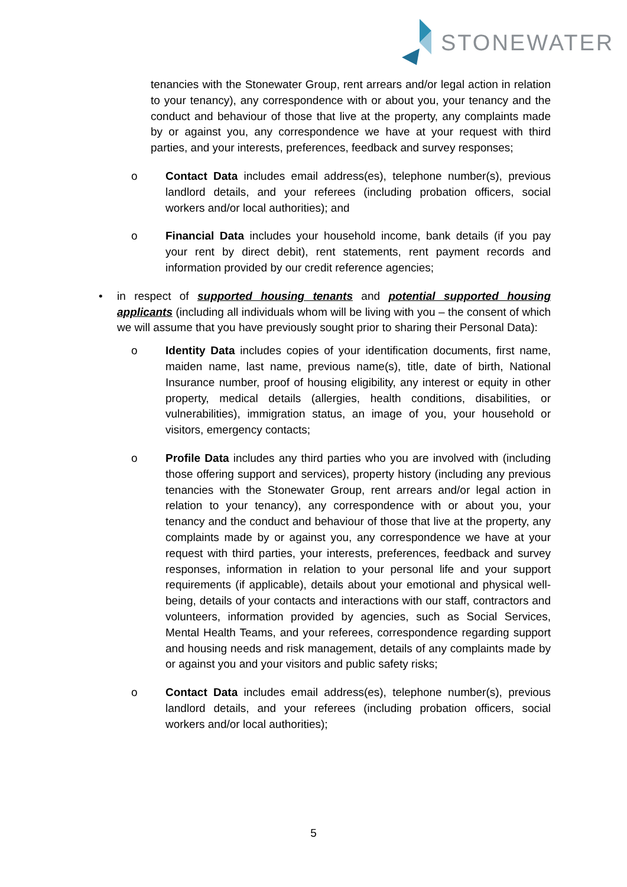STONEWATER
tenancies with the Stonewater Group, rent arrears and/or legal action in relation to your tenancy), any correspondence with or about you, your tenancy and the conduct and behaviour of those that live at the property, any complaints made by or against you, any correspondence we have at your request with third parties, and your interests, preferences, feedback and survey responses;
o Contact Data includes email address(es), telephone number(s), previous landlord details, and your referees (including probation officers, social workers and/or local authorities); and
o Financial Data includes your household income, bank details (if you pay your rent by direct debit), rent statements, rent payment records and information provided by our credit reference agencies;
• in respect of supported housing tenants and potential supported housing applicants (including all individuals whom will be living with you – the consent of which we will assume that you have previously sought prior to sharing their Personal Data):
o Identity Data includes copies of your identification documents, first name, maiden name, last name, previous name(s), title, date of birth, National Insurance number, proof of housing eligibility, any interest or equity in other property, medical details (allergies, health conditions, disabilities, or vulnerabilities), immigration status, an image of you, your household or visitors, emergency contacts;
o Profile Data includes any third parties who you are involved with (including those offering support and services), property history (including any previous tenancies with the Stonewater Group, rent arrears and/or legal action in relation to your tenancy), any correspondence with or about you, your tenancy and the conduct and behaviour of those that live at the property, any complaints made by or against you, any correspondence we have at your request with third parties, your interests, preferences, feedback and survey responses, information in relation to your personal life and your support requirements (if applicable), details about your emotional and physical well-being, details of your contacts and interactions with our staff, contractors and volunteers, information provided by agencies, such as Social Services, Mental Health Teams, and your referees, correspondence regarding support and housing needs and risk management, details of any complaints made by or against you and your visitors and public safety risks;
o Contact Data includes email address(es), telephone number(s), previous landlord details, and your referees (including probation officers, social workers and/or local authorities);
5